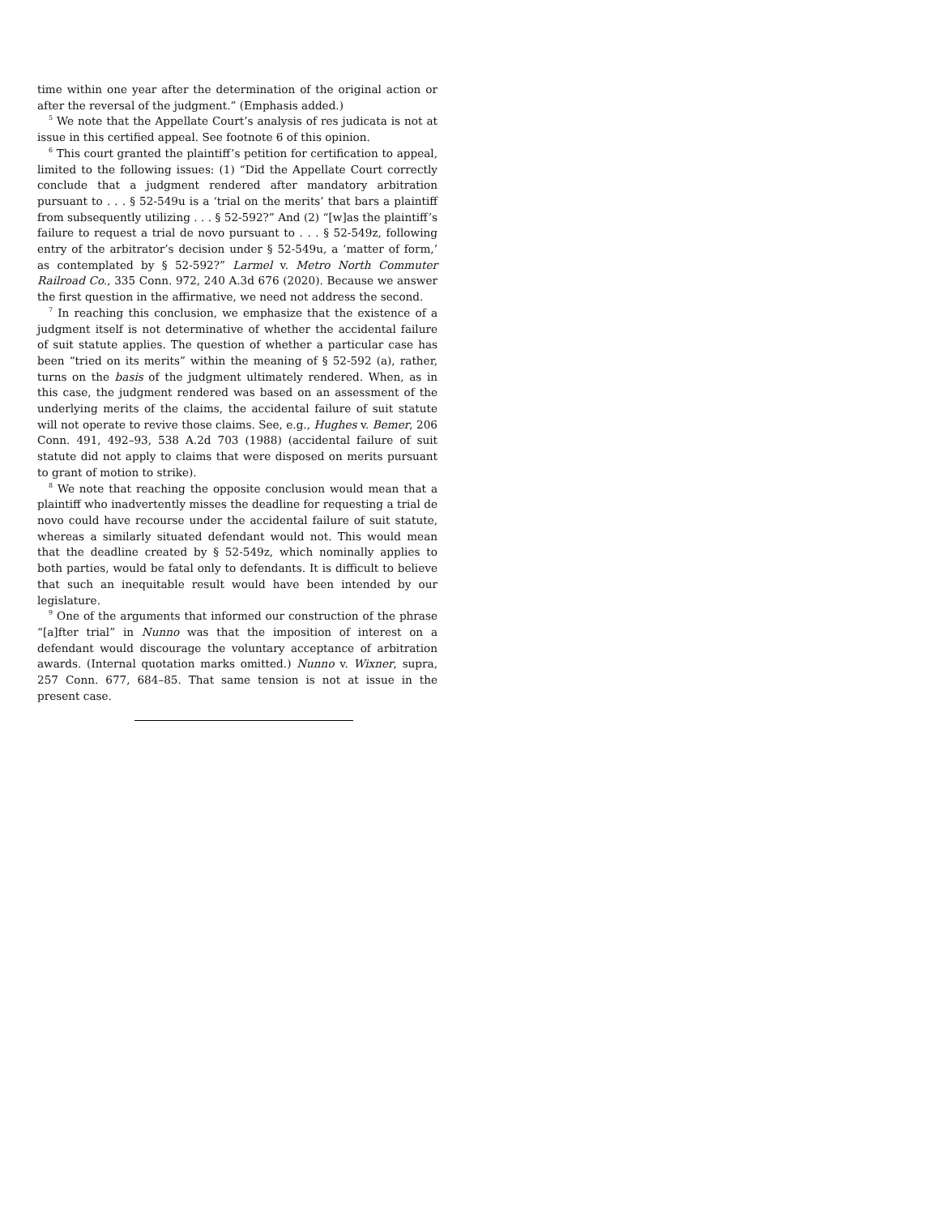time within one year after the determination of the original action or after the reversal of the judgment.” (Emphasis added.)
<sup>5</sup> We note that the Appellate Court’s analysis of res judicata is not at issue in this certified appeal. See footnote 6 of this opinion.
<sup>6</sup> This court granted the plaintiff’s petition for certification to appeal, limited to the following issues: (1) “Did the Appellate Court correctly conclude that a judgment rendered after mandatory arbitration pursuant to . . . § 52-549u is a ‘trial on the merits’ that bars a plaintiff from subsequently utilizing . . . § 52-592?” And (2) “[w]as the plaintiff’s failure to request a trial de novo pursuant to . . . § 52-549z, following entry of the arbitrator’s decision under § 52-549u, a ‘matter of form,’ as contemplated by § 52-592?” Larmel v. Metro North Commuter Railroad Co., 335 Conn. 972, 240 A.3d 676 (2020). Because we answer the first question in the affirmative, we need not address the second.
<sup>7</sup> In reaching this conclusion, we emphasize that the existence of a judgment itself is not determinative of whether the accidental failure of suit statute applies. The question of whether a particular case has been “tried on its merits” within the meaning of § 52-592 (a), rather, turns on the basis of the judgment ultimately rendered. When, as in this case, the judgment rendered was based on an assessment of the underlying merits of the claims, the accidental failure of suit statute will not operate to revive those claims. See, e.g., Hughes v. Bemer, 206 Conn. 491, 492–93, 538 A.2d 703 (1988) (accidental failure of suit statute did not apply to claims that were disposed on merits pursuant to grant of motion to strike).
<sup>8</sup> We note that reaching the opposite conclusion would mean that a plaintiff who inadvertently misses the deadline for requesting a trial de novo could have recourse under the accidental failure of suit statute, whereas a similarly situated defendant would not. This would mean that the deadline created by § 52-549z, which nominally applies to both parties, would be fatal only to defendants. It is difficult to believe that such an inequitable result would have been intended by our legislature.
<sup>9</sup> One of the arguments that informed our construction of the phrase “[a]fter trial” in Nunno was that the imposition of interest on a defendant would discourage the voluntary acceptance of arbitration awards. (Internal quotation marks omitted.) Nunno v. Wixner, supra, 257 Conn. 677, 684–85. That same tension is not at issue in the present case.